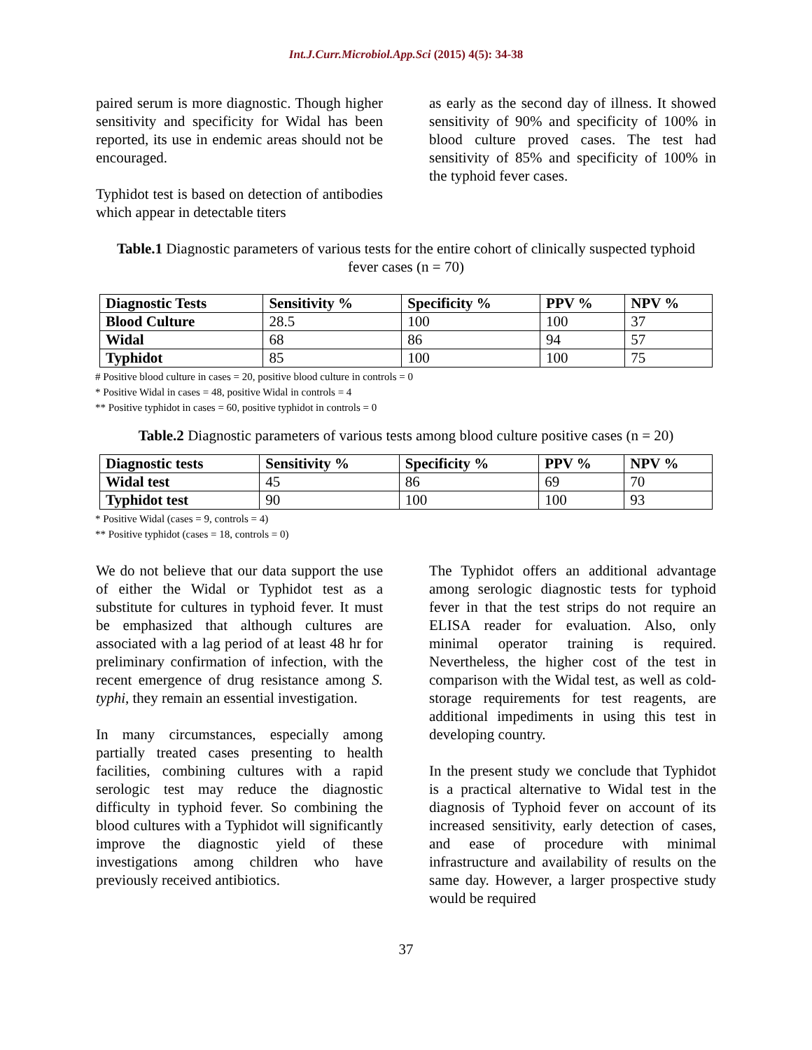Int.J.Curr.Microbiol.App.Sci (2015) 4(5): 34-38
paired serum is more diagnostic. Though higher sensitivity and specificity for Widal has been reported, its use in endemic areas should not be encouraged.
Typhidot test is based on detection of antibodies which appear in detectable titers
as early as the second day of illness. It showed sensitivity of 90% and specificity of 100% in blood culture proved cases. The test had sensitivity of 85% and specificity of 100% in the typhoid fever cases.
Table.1 Diagnostic parameters of various tests for the entire cohort of clinically suspected typhoid fever cases (n = 70)
| Diagnostic Tests | Sensitivity % | Specificity % | PPV % | NPV % |
| --- | --- | --- | --- | --- |
| Blood Culture | 28.5 | 100 | 100 | 37 |
| Widal | 68 | 86 | 94 | 57 |
| Typhidot | 85 | 100 | 100 | 75 |
# Positive blood culture in cases = 20, positive blood culture in controls = 0
* Positive Widal in cases = 48, positive Widal in controls = 4
** Positive typhidot in cases = 60, positive typhidot in controls = 0
Table.2 Diagnostic parameters of various tests among blood culture positive cases (n = 20)
| Diagnostic tests | Sensitivity % | Specificity % | PPV % | NPV % |
| --- | --- | --- | --- | --- |
| Widal test | 45 | 86 | 69 | 70 |
| Typhidot test | 90 | 100 | 100 | 93 |
* Positive Widal (cases = 9, controls = 4)
** Positive typhidot (cases = 18, controls = 0)
We do not believe that our data support the use of either the Widal or Typhidot test as a substitute for cultures in typhoid fever. It must be emphasized that although cultures are associated with a lag period of at least 48 hr for preliminary confirmation of infection, with the recent emergence of drug resistance among S. typhi, they remain an essential investigation.
In many circumstances, especially among partially treated cases presenting to health facilities, combining cultures with a rapid serologic test may reduce the diagnostic difficulty in typhoid fever. So combining the blood cultures with a Typhidot will significantly improve the diagnostic yield of these investigations among children who have previously received antibiotics.
The Typhidot offers an additional advantage among serologic diagnostic tests for typhoid fever in that the test strips do not require an ELISA reader for evaluation. Also, only minimal operator training is required. Nevertheless, the higher cost of the test in comparison with the Widal test, as well as cold-storage requirements for test reagents, are additional impediments in using this test in developing country.
In the present study we conclude that Typhidot is a practical alternative to Widal test in the diagnosis of Typhoid fever on account of its increased sensitivity, early detection of cases, and ease of procedure with minimal infrastructure and availability of results on the same day. However, a larger prospective study would be required
37